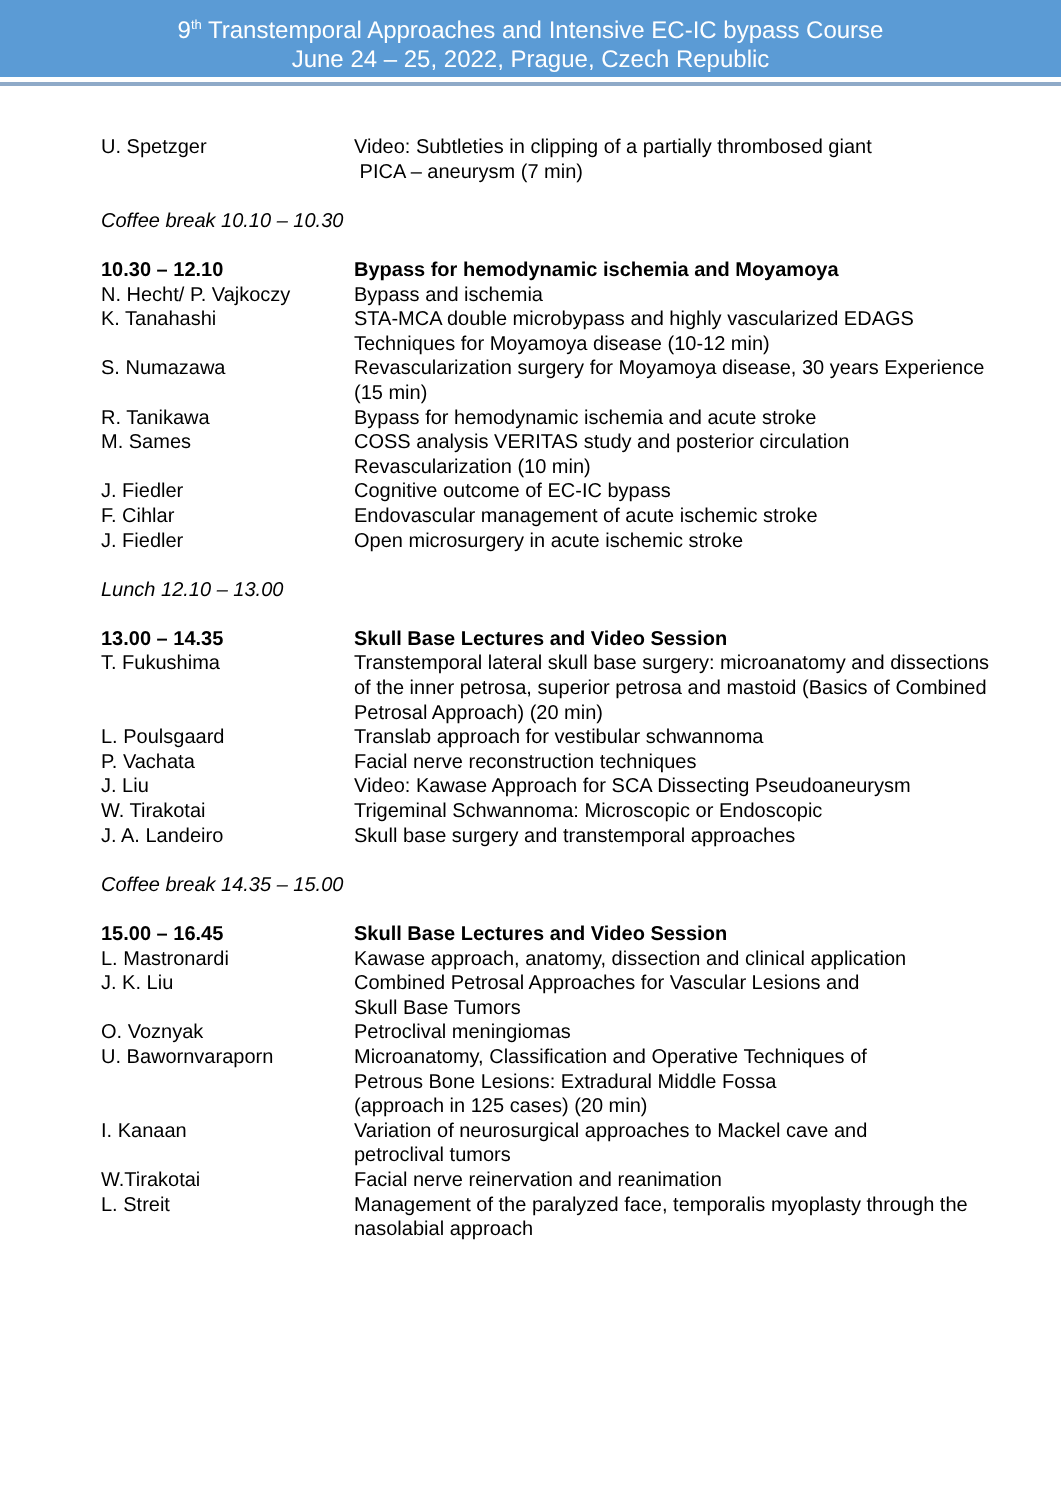9<sup>th</sup> Transtemporal Approaches and Intensive EC-IC bypass Course
June 24 – 25, 2022, Prague, Czech Republic
U. Spetzger Video: Subtleties in clipping of a partially thrombosed giant
PICA – aneurysm (7 min)
Coffee break 10.10 – 10.30
10.30 – 12.10 Bypass for hemodynamic ischemia and Moyamoya
N. Hecht/ P. Vajkoczy Bypass and ischemia
K. Tanahashi STA-MCA double microbypass and highly vascularized EDAGS Techniques for Moyamoya disease (10-12 min)
S. Numazawa Revascularization surgery for Moyamoya disease, 30 years Experience (15 min)
R. Tanikawa Bypass for hemodynamic ischemia and acute stroke
M. Sames COSS analysis VERITAS study and posterior circulation Revascularization (10 min)
J. Fiedler Cognitive outcome of EC-IC bypass
F. Cihlar Endovascular management of acute ischemic stroke
J. Fiedler Open microsurgery in acute ischemic stroke
Lunch 12.10 – 13.00
13.00 – 14.35 Skull Base Lectures and Video Session
T. Fukushima Transtemporal lateral skull base surgery: microanatomy and dissections of the inner petrosa, superior petrosa and mastoid (Basics of Combined Petrosal Approach) (20 min)
L. Poulsgaard Translab approach for vestibular schwannoma
P. Vachata Facial nerve reconstruction techniques
J. Liu Video: Kawase Approach for SCA Dissecting Pseudoaneurysm
W. Tirakotai Trigeminal Schwannoma: Microscopic or Endoscopic
J. A. Landeiro Skull base surgery and transtemporal approaches
Coffee break 14.35 – 15.00
15.00 – 16.45 Skull Base Lectures and Video Session
L. Mastronardi Kawase approach, anatomy, dissection and clinical application
J. K. Liu Combined Petrosal Approaches for Vascular Lesions and
Skull Base Tumors
O. Voznyak Petroclival meningiomas
U. Bawornvaraporn Microanatomy, Classification and Operative Techniques of
Petrous Bone Lesions: Extradural Middle Fossa
(approach in 125 cases) (20 min)
I. Kanaan Variation of neurosurgical approaches to Mackel cave and
petroclival tumors
W.Tirakotai Facial nerve reinervation and reanimation
L. Streit Management of the paralyzed face, temporalis myoplasty through the nasolabial approach